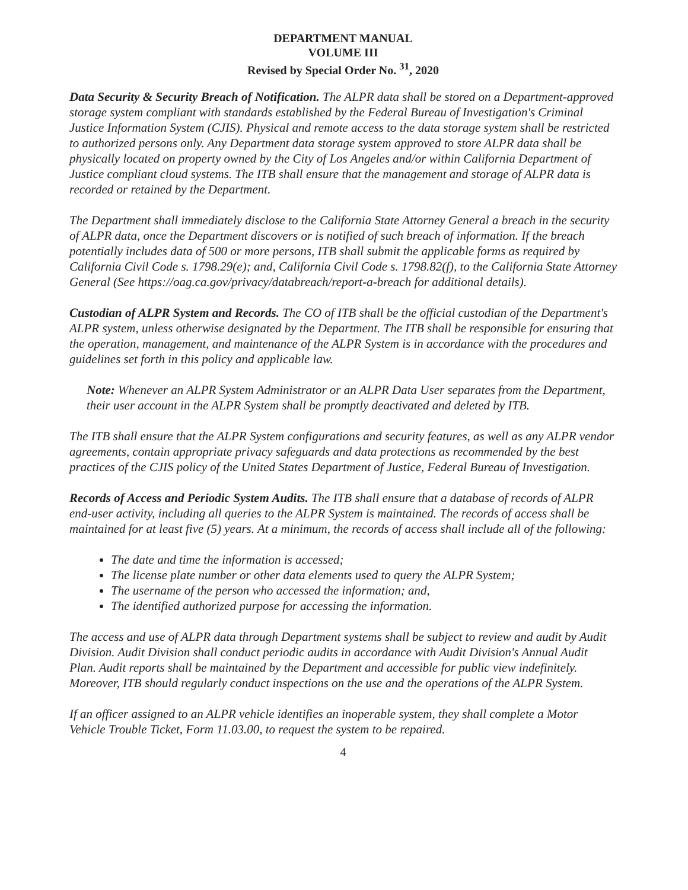DEPARTMENT MANUAL
VOLUME III
Revised by Special Order No. <sup>31</sup>, 2020
Data Security & Security Breach of Notification. The ALPR data shall be stored on a Department-approved storage system compliant with standards established by the Federal Bureau of Investigation's Criminal Justice Information System (CJIS). Physical and remote access to the data storage system shall be restricted to authorized persons only. Any Department data storage system approved to store ALPR data shall be physically located on property owned by the City of Los Angeles and/or within California Department of Justice compliant cloud systems. The ITB shall ensure that the management and storage of ALPR data is recorded or retained by the Department.
The Department shall immediately disclose to the California State Attorney General a breach in the security of ALPR data, once the Department discovers or is notified of such breach of information. If the breach potentially includes data of 500 or more persons, ITB shall submit the applicable forms as required by California Civil Code s. 1798.29(e); and, California Civil Code s. 1798.82(f), to the California State Attorney General (See https://oag.ca.gov/privacy/databreach/report-a-breach for additional details).
Custodian of ALPR System and Records. The CO of ITB shall be the official custodian of the Department's ALPR system, unless otherwise designated by the Department. The ITB shall be responsible for ensuring that the operation, management, and maintenance of the ALPR System is in accordance with the procedures and guidelines set forth in this policy and applicable law.
Note: Whenever an ALPR System Administrator or an ALPR Data User separates from the Department, their user account in the ALPR System shall be promptly deactivated and deleted by ITB.
The ITB shall ensure that the ALPR System configurations and security features, as well as any ALPR vendor agreements, contain appropriate privacy safeguards and data protections as recommended by the best practices of the CJIS policy of the United States Department of Justice, Federal Bureau of Investigation.
Records of Access and Periodic System Audits. The ITB shall ensure that a database of records of ALPR end-user activity, including all queries to the ALPR System is maintained. The records of access shall be maintained for at least five (5) years. At a minimum, the records of access shall include all of the following:
The date and time the information is accessed;
The license plate number or other data elements used to query the ALPR System;
The username of the person who accessed the information; and,
The identified authorized purpose for accessing the information.
The access and use of ALPR data through Department systems shall be subject to review and audit by Audit Division. Audit Division shall conduct periodic audits in accordance with Audit Division's Annual Audit Plan. Audit reports shall be maintained by the Department and accessible for public view indefinitely. Moreover, ITB should regularly conduct inspections on the use and the operations of the ALPR System.
If an officer assigned to an ALPR vehicle identifies an inoperable system, they shall complete a Motor Vehicle Trouble Ticket, Form 11.03.00, to request the system to be repaired.
4